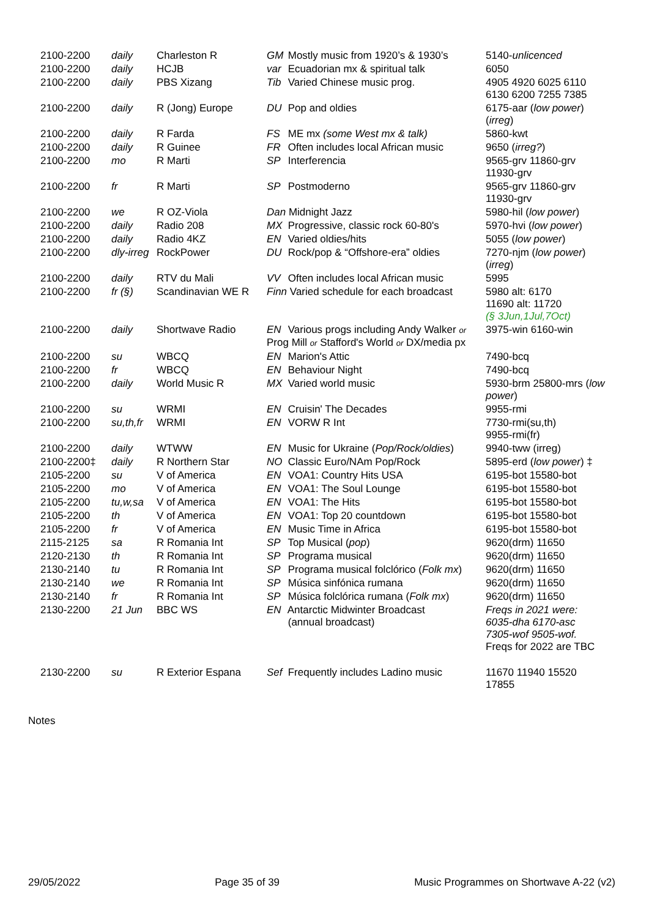| 2100-2200 | daily | Charleston R | GM Mostly music from 1920’s & 1930’s | 5140- unlicenced |
| 2100-2200 | daily | HCJB | var Ecuadorian mx & spiritual talk | 6050 |
| 2100-2200 | daily | PBS Xizang | Tib Varied Chinese music prog. | 4905 4920 6025 6110 6130 6200 7255 7385 |
| 2100-2200 | daily | R (Jong) Europe | DU Pop and oldies | 6175-aar ( low power ) ( irreg ) |
| 2100-2200 | daily | R Farda | FS ME mx (some West mx & talk) | 5860-kwt |
| 2100-2200 | daily | R Guinee | FR Often includes local African music | 9650 ( irreg? ) |
| 2100-2200 | mo | R Marti | SP Interferencia | 9565-grv 11860-grv 11930-grv |
| 2100-2200 | fr | R Marti | SP Postmoderno | 9565-grv 11860-grv 11930-grv |
| 2100-2200 | we | R OZ-Viola | Dan Midnight Jazz | 5980-hil ( low power ) |
| 2100-2200 | daily | Radio 208 | MX Progressive, classic rock 60-80's | 5970-hvi ( low power ) |
| 2100-2200 | daily | Radio 4KZ | EN Varied oldies/hits | 5055 ( low power ) |
| 2100-2200 | dly-irreg | RockPower | DU Rock/pop & “Offshore-era” oldies | 7270-njm ( low power ) ( irreg ) |
| 2100-2200 | daily | RTV du Mali | VV Often includes local African music | 5995 |
| 2100-2200 | fr (§) | Scandinavian WE R | Finn Varied schedule for each broadcast | 5980 alt: 6170 11690 alt: 11720 (§ 3Jun,1Jul,7Oct) |
| 2100-2200 | daily | Shortwave Radio | EN Various progs including Andy Walker or Prog Mill or Stafford's World or DX/media px | 3975-win 6160-win |
| 2100-2200 | su | WBCQ | EN Marion's Attic | 7490-bcq |
| 2100-2200 | fr | WBCQ | EN Behaviour Night | 7490-bcq |
| 2100-2200 | daily | World Music R | MX Varied world music | 5930-brm 25800-mrs ( low power ) |
| 2100-2200 | su | WRMI | EN Cruisin' The Decades | 9955-rmi |
| 2100-2200 | su,th,fr | WRMI | EN VORW R Int | 7730-rmi(su,th) 9955-rmi(fr) |
| 2100-2200 | daily | WTWW | EN Music for Ukraine ( Pop/Rock/oldies ) | 9940-tww (irreg) |
| 2100-2200‡ | daily | R Northern Star | NO Classic Euro/NAm Pop/Rock | 5895-erd ( low power ) ‡ |
| 2105-2200 | su | V of America | EN VOA1: Country Hits USA | 6195-bot 15580-bot |
| 2105-2200 | mo | V of America | EN VOA1: The Soul Lounge | 6195-bot 15580-bot |
| 2105-2200 | tu,w,sa | V of America | EN VOA1: The Hits | 6195-bot 15580-bot |
| 2105-2200 | th | V of America | EN VOA1: Top 20 countdown | 6195-bot 15580-bot |
| 2105-2200 | fr | V of America | EN Music Time in Africa | 6195-bot 15580-bot |
| 2115-2125 | sa | R Romania Int | SP Top Musical ( pop ) | 9620(drm) 11650 |
| 2120-2130 | th | R Romania Int | SP Programa musical | 9620(drm) 11650 |
| 2130-2140 | tu | R Romania Int | SP Programa musical folclórico ( Folk mx ) | 9620(drm) 11650 |
| 2130-2140 | we | R Romania Int | SP Música sinfónica rumana | 9620(drm) 11650 |
| 2130-2140 | fr | R Romania Int | SP Música folclórica rumana ( Folk mx ) | 9620(drm) 11650 |
| 2130-2200 | 21 Jun | BBC WS | EN Antarctic Midwinter Broadcast (annual broadcast) | Freqs in 2021 were: 6035-dha 6170-asc 7305-wof 9505-wof. Freqs for 2022 are TBC |
| 2130-2200 | su | R Exterior Espana | Sef Frequently includes Ladino music | 11670 11940 15520 17855 |
Notes
29/05/2022 Page 35 of 39 Music Programmes on Shortwave A-22 (v2)